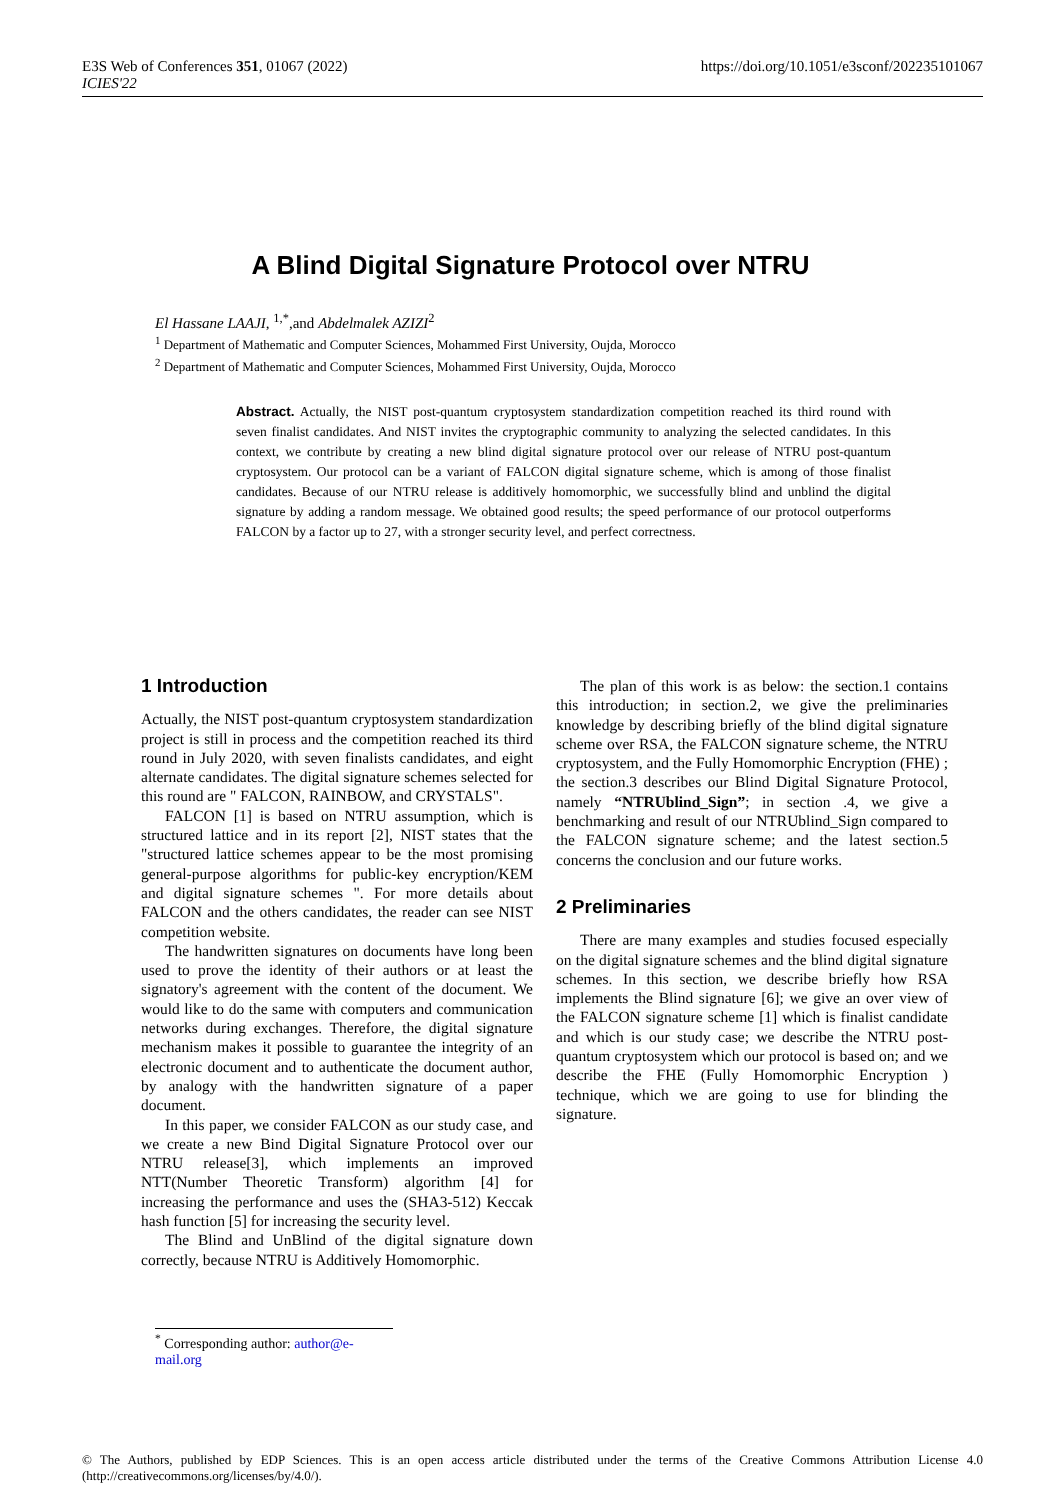E3S Web of Conferences 351, 01067 (2022)
ICIES'22
https://doi.org/10.1051/e3sconf/202235101067
A Blind Digital Signature Protocol over NTRU
El Hassane LAAJI, <sup>1,*</sup>,and Abdelmalek AZIZI<sup>2</sup>
<sup>1</sup> Department of Mathematic and Computer Sciences, Mohammed First University, Oujda, Morocco
<sup>2</sup> Department of Mathematic and Computer Sciences, Mohammed First University, Oujda, Morocco
Abstract. Actually, the NIST post-quantum cryptosystem standardization competition reached its third round with seven finalist candidates. And NIST invites the cryptographic community to analyzing the selected candidates. In this context, we contribute by creating a new blind digital signature protocol over our release of NTRU post-quantum cryptosystem. Our protocol can be a variant of FALCON digital signature scheme, which is among of those finalist candidates. Because of our NTRU release is additively homomorphic, we successfully blind and unblind the digital signature by adding a random message. We obtained good results; the speed performance of our protocol outperforms FALCON by a factor up to 27, with a stronger security level, and perfect correctness.
1 Introduction
Actually, the NIST post-quantum cryptosystem standardization project is still in process and the competition reached its third round in July 2020, with seven finalists candidates, and eight alternate candidates. The digital signature schemes selected for this round are " FALCON, RAINBOW, and CRYSTALS".
FALCON [1] is based on NTRU assumption, which is structured lattice and in its report [2], NIST states that the "structured lattice schemes appear to be the most promising general-purpose algorithms for public-key encryption/KEM and digital signature schemes ". For more details about FALCON and the others candidates, the reader can see NIST competition website.
The handwritten signatures on documents have long been used to prove the identity of their authors or at least the signatory's agreement with the content of the document. We would like to do the same with computers and communication networks during exchanges. Therefore, the digital signature mechanism makes it possible to guarantee the integrity of an electronic document and to authenticate the document author, by analogy with the handwritten signature of a paper document.
In this paper, we consider FALCON as our study case, and we create a new Bind Digital Signature Protocol over our NTRU release[3], which implements an improved NTT(Number Theoretic Transform) algorithm [4] for increasing the performance and uses the (SHA3-512) Keccak hash function [5] for increasing the security level.
The Blind and UnBlind of the digital signature down correctly, because NTRU is Additively Homomorphic.
The plan of this work is as below: the section.1 contains this introduction; in section.2, we give the preliminaries knowledge by describing briefly of the blind digital signature scheme over RSA, the FALCON signature scheme, the NTRU cryptosystem, and the Fully Homomorphic Encryption (FHE) ; the section.3 describes our Blind Digital Signature Protocol, namely “NTRUblind_Sign”; in section .4, we give a benchmarking and result of our NTRUblind_Sign compared to the FALCON signature scheme; and the latest section.5 concerns the conclusion and our future works.
2 Preliminaries
There are many examples and studies focused especially on the digital signature schemes and the blind digital signature schemes. In this section, we describe briefly how RSA implements the Blind signature [6]; we give an over view of the FALCON signature scheme [1] which is finalist candidate and which is our study case; we describe the NTRU post-quantum cryptosystem which our protocol is based on; and we describe the FHE (Fully Homomorphic Encryption ) technique, which we are going to use for blinding the signature.
<sup>*</sup> Corresponding author: author@e-mail.org
© The Authors, published by EDP Sciences. This is an open access article distributed under the terms of the Creative Commons Attribution License 4.0 (http://creativecommons.org/licenses/by/4.0/).